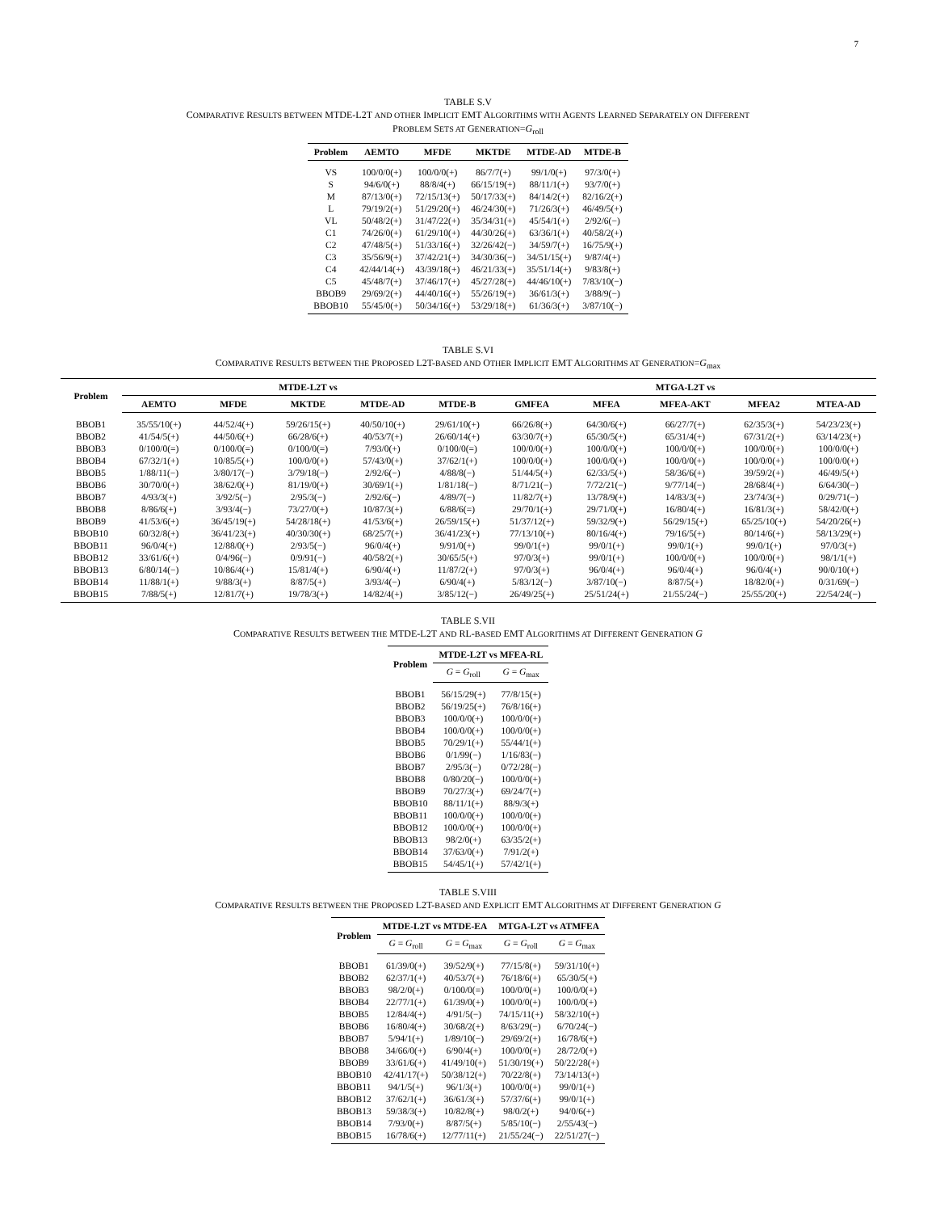7
TABLE S.V
COMPARATIVE RESULTS BETWEEN MTDE-L2T AND OTHER IMPLICIT EMT ALGORITHMS WITH AGENTS LEARNED SEPARATELY ON DIFFERENT
PROBLEM SETS AT GENERATION=G<sub>roll</sub>
| Problem | AEMTO | MFDE | MKTDE | MTDE-AD | MTDE-B |
| --- | --- | --- | --- | --- | --- |
| VS | 100/0/0(+) | 100/0/0(+) | 86/7/7(+) | 99/1/0(+) | 97/3/0(+) |
| S | 94/6/0(+) | 88/8/4(+) | 66/15/19(+) | 88/11/1(+) | 93/7/0(+) |
| M | 87/13/0(+) | 72/15/13(+) | 50/17/33(+) | 84/14/2(+) | 82/16/2(+) |
| L | 79/19/2(+) | 51/29/20(+) | 46/24/30(+) | 71/26/3(+) | 46/49/5(+) |
| VL | 50/48/2(+) | 31/47/22(+) | 35/34/31(+) | 45/54/1(+) | 2/92/6(−) |
| C1 | 74/26/0(+) | 61/29/10(+) | 44/30/26(+) | 63/36/1(+) | 40/58/2(+) |
| C2 | 47/48/5(+) | 51/33/16(+) | 32/26/42(−) | 34/59/7(+) | 16/75/9(+) |
| C3 | 35/56/9(+) | 37/42/21(+) | 34/30/36(−) | 34/51/15(+) | 9/87/4(+) |
| C4 | 42/44/14(+) | 43/39/18(+) | 46/21/33(+) | 35/51/14(+) | 9/83/8(+) |
| C5 | 45/48/7(+) | 37/46/17(+) | 45/27/28(+) | 44/46/10(+) | 7/83/10(−) |
| BBOB9 | 29/69/2(+) | 44/40/16(+) | 55/26/19(+) | 36/61/3(+) | 3/88/9(−) |
| BBOB10 | 55/45/0(+) | 50/34/16(+) | 53/29/18(+) | 61/36/3(+) | 3/87/10(−) |
TABLE S.VI
COMPARATIVE RESULTS BETWEEN THE PROPOSED L2T-BASED AND OTHER IMPLICIT EMT ALGORITHMS AT GENERATION=G<sub>max</sub>
| Problem | MTDE-L2T vs | | | | | MTGA-L2T vs | | | | |
| --- | --- | --- | --- | --- | --- | --- | --- | --- | --- | --- |
| | AEMTO | MFDE | MKTDE | MTDE-AD | MTDE-B | GMFEA | MFEA | MFEA-AKT | MFEA2 | MTEA-AD |
| BBOB1 | 35/55/10(+) | 44/52/4(+) | 59/26/15(+) | 40/50/10(+) | 29/61/10(+) | 66/26/8(+) | 64/30/6(+) | 66/27/7(+) | 62/35/3(+) | 54/23/23(+) |
| BBOB2 | 41/54/5(+) | 44/50/6(+) | 66/28/6(+) | 40/53/7(+) | 26/60/14(+) | 63/30/7(+) | 65/30/5(+) | 65/31/4(+) | 67/31/2(+) | 63/14/23(+) |
| BBOB3 | 0/100/0(=) | 0/100/0(=) | 0/100/0(=) | 7/93/0(+) | 0/100/0(=) | 100/0/0(+) | 100/0/0(+) | 100/0/0(+) | 100/0/0(+) | 100/0/0(+) |
| BBOB4 | 67/32/1(+) | 10/85/5(+) | 100/0/0(+) | 57/43/0(+) | 37/62/1(+) | 100/0/0(+) | 100/0/0(+) | 100/0/0(+) | 100/0/0(+) | 100/0/0(+) |
| BBOB5 | 1/88/11(−) | 3/80/17(−) | 3/79/18(−) | 2/92/6(−) | 4/88/8(−) | 51/44/5(+) | 62/33/5(+) | 58/36/6(+) | 39/59/2(+) | 46/49/5(+) |
| BBOB6 | 30/70/0(+) | 38/62/0(+) | 81/19/0(+) | 30/69/1(+) | 1/81/18(−) | 8/71/21(−) | 7/72/21(−) | 9/77/14(−) | 28/68/4(+) | 6/64/30(−) |
| BBOB7 | 4/93/3(+) | 3/92/5(−) | 2/95/3(−) | 2/92/6(−) | 4/89/7(−) | 11/82/7(+) | 13/78/9(+) | 14/83/3(+) | 23/74/3(+) | 0/29/71(−) |
| BBOB8 | 8/86/6(+) | 3/93/4(−) | 73/27/0(+) | 10/87/3(+) | 6/88/6(=) | 29/70/1(+) | 29/71/0(+) | 16/80/4(+) | 16/81/3(+) | 58/42/0(+) |
| BBOB9 | 41/53/6(+) | 36/45/19(+) | 54/28/18(+) | 41/53/6(+) | 26/59/15(+) | 51/37/12(+) | 59/32/9(+) | 56/29/15(+) | 65/25/10(+) | 54/20/26(+) |
| BBOB10 | 60/32/8(+) | 36/41/23(+) | 40/30/30(+) | 68/25/7(+) | 36/41/23(+) | 77/13/10(+) | 80/16/4(+) | 79/16/5(+) | 80/14/6(+) | 58/13/29(+) |
| BBOB11 | 96/0/4(+) | 12/88/0(+) | 2/93/5(−) | 96/0/4(+) | 9/91/0(+) | 99/0/1(+) | 99/0/1(+) | 99/0/1(+) | 99/0/1(+) | 97/0/3(+) |
| BBOB12 | 33/61/6(+) | 0/4/96(−) | 0/9/91(−) | 40/58/2(+) | 30/65/5(+) | 97/0/3(+) | 99/0/1(+) | 100/0/0(+) | 100/0/0(+) | 98/1/1(+) |
| BBOB13 | 6/80/14(−) | 10/86/4(+) | 15/81/4(+) | 6/90/4(+) | 11/87/2(+) | 97/0/3(+) | 96/0/4(+) | 96/0/4(+) | 96/0/4(+) | 90/0/10(+) |
| BBOB14 | 11/88/1(+) | 9/88/3(+) | 8/87/5(+) | 3/93/4(−) | 6/90/4(+) | 5/83/12(−) | 3/87/10(−) | 8/87/5(+) | 18/82/0(+) | 0/31/69(−) |
| BBOB15 | 7/88/5(+) | 12/81/7(+) | 19/78/3(+) | 14/82/4(+) | 3/85/12(−) | 26/49/25(+) | 25/51/24(+) | 21/55/24(−) | 25/55/20(+) | 22/54/24(−) |
TABLE S.VII
COMPARATIVE RESULTS BETWEEN THE MTDE-L2T AND RL-BASED EMT ALGORITHMS AT DIFFERENT GENERATION G
| Problem | MTDE-L2T vs MFEA-RL | |
| --- | --- | --- |
| | G = G<sub>roll</sub> | G = G<sub>max</sub> |
| BBOB1 | 56/15/29(+) | 77/8/15(+) |
| BBOB2 | 56/19/25(+) | 76/8/16(+) |
| BBOB3 | 100/0/0(+) | 100/0/0(+) |
| BBOB4 | 100/0/0(+) | 100/0/0(+) |
| BBOB5 | 70/29/1(+) | 55/44/1(+) |
| BBOB6 | 0/1/99(−) | 1/16/83(−) |
| BBOB7 | 2/95/3(−) | 0/72/28(−) |
| BBOB8 | 0/80/20(−) | 100/0/0(+) |
| BBOB9 | 70/27/3(+) | 69/24/7(+) |
| BBOB10 | 88/11/1(+) | 88/9/3(+) |
| BBOB11 | 100/0/0(+) | 100/0/0(+) |
| BBOB12 | 100/0/0(+) | 100/0/0(+) |
| BBOB13 | 98/2/0(+) | 63/35/2(+) |
| BBOB14 | 37/63/0(+) | 7/91/2(+) |
| BBOB15 | 54/45/1(+) | 57/42/1(+) |
TABLE S.VIII
COMPARATIVE RESULTS BETWEEN THE PROPOSED L2T-BASED AND EXPLICIT EMT ALGORITHMS AT DIFFERENT GENERATION G
| Problem | MTDE-L2T vs MTDE-EA | | MTGA-L2T vs ATMFEA | |
| --- | --- | --- | --- | --- |
| | G = G<sub>roll</sub> | G = G<sub>max</sub> | G = G<sub>roll</sub> | G = G<sub>max</sub> |
| BBOB1 | 61/39/0(+) | 39/52/9(+) | 77/15/8(+) | 59/31/10(+) |
| BBOB2 | 62/37/1(+) | 40/53/7(+) | 76/18/6(+) | 65/30/5(+) |
| BBOB3 | 98/2/0(+) | 0/100/0(=) | 100/0/0(+) | 100/0/0(+) |
| BBOB4 | 22/77/1(+) | 61/39/0(+) | 100/0/0(+) | 100/0/0(+) |
| BBOB5 | 12/84/4(+) | 4/91/5(−) | 74/15/11(+) | 58/32/10(+) |
| BBOB6 | 16/80/4(+) | 30/68/2(+) | 8/63/29(−) | 6/70/24(−) |
| BBOB7 | 5/94/1(+) | 1/89/10(−) | 29/69/2(+) | 16/78/6(+) |
| BBOB8 | 34/66/0(+) | 6/90/4(+) | 100/0/0(+) | 28/72/0(+) |
| BBOB9 | 33/61/6(+) | 41/49/10(+) | 51/30/19(+) | 50/22/28(+) |
| BBOB10 | 42/41/17(+) | 50/38/12(+) | 70/22/8(+) | 73/14/13(+) |
| BBOB11 | 94/1/5(+) | 96/1/3(+) | 100/0/0(+) | 99/0/1(+) |
| BBOB12 | 37/62/1(+) | 36/61/3(+) | 57/37/6(+) | 99/0/1(+) |
| BBOB13 | 59/38/3(+) | 10/82/8(+) | 98/0/2(+) | 94/0/6(+) |
| BBOB14 | 7/93/0(+) | 8/87/5(+) | 5/85/10(−) | 2/55/43(−) |
| BBOB15 | 16/78/6(+) | 12/77/11(+) | 21/55/24(−) | 22/51/27(−) |